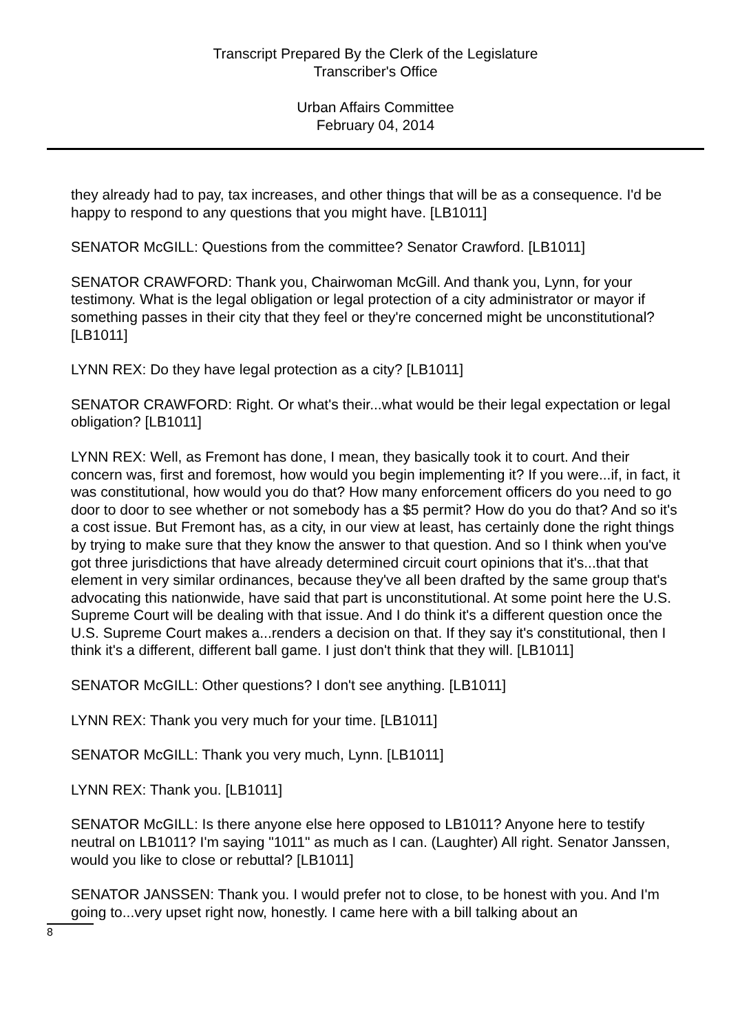Transcript Prepared By the Clerk of the Legislature
Transcriber's Office
Urban Affairs Committee
February 04, 2014
they already had to pay, tax increases, and other things that will be as a consequence. I'd be happy to respond to any questions that you might have. [LB1011]
SENATOR McGILL: Questions from the committee? Senator Crawford. [LB1011]
SENATOR CRAWFORD: Thank you, Chairwoman McGill. And thank you, Lynn, for your testimony. What is the legal obligation or legal protection of a city administrator or mayor if something passes in their city that they feel or they're concerned might be unconstitutional? [LB1011]
LYNN REX: Do they have legal protection as a city? [LB1011]
SENATOR CRAWFORD: Right. Or what's their...what would be their legal expectation or legal obligation? [LB1011]
LYNN REX: Well, as Fremont has done, I mean, they basically took it to court. And their concern was, first and foremost, how would you begin implementing it? If you were...if, in fact, it was constitutional, how would you do that? How many enforcement officers do you need to go door to door to see whether or not somebody has a $5 permit? How do you do that? And so it's a cost issue. But Fremont has, as a city, in our view at least, has certainly done the right things by trying to make sure that they know the answer to that question. And so I think when you've got three jurisdictions that have already determined circuit court opinions that it's...that that element in very similar ordinances, because they've all been drafted by the same group that's advocating this nationwide, have said that part is unconstitutional. At some point here the U.S. Supreme Court will be dealing with that issue. And I do think it's a different question once the U.S. Supreme Court makes a...renders a decision on that. If they say it's constitutional, then I think it's a different, different ball game. I just don't think that they will. [LB1011]
SENATOR McGILL: Other questions? I don't see anything. [LB1011]
LYNN REX: Thank you very much for your time. [LB1011]
SENATOR McGILL: Thank you very much, Lynn. [LB1011]
LYNN REX: Thank you. [LB1011]
SENATOR McGILL: Is there anyone else here opposed to LB1011? Anyone here to testify neutral on LB1011? I'm saying "1011" as much as I can. (Laughter) All right. Senator Janssen, would you like to close or rebuttal? [LB1011]
SENATOR JANSSEN: Thank you. I would prefer not to close, to be honest with you. And I'm going to...very upset right now, honestly. I came here with a bill talking about an
8